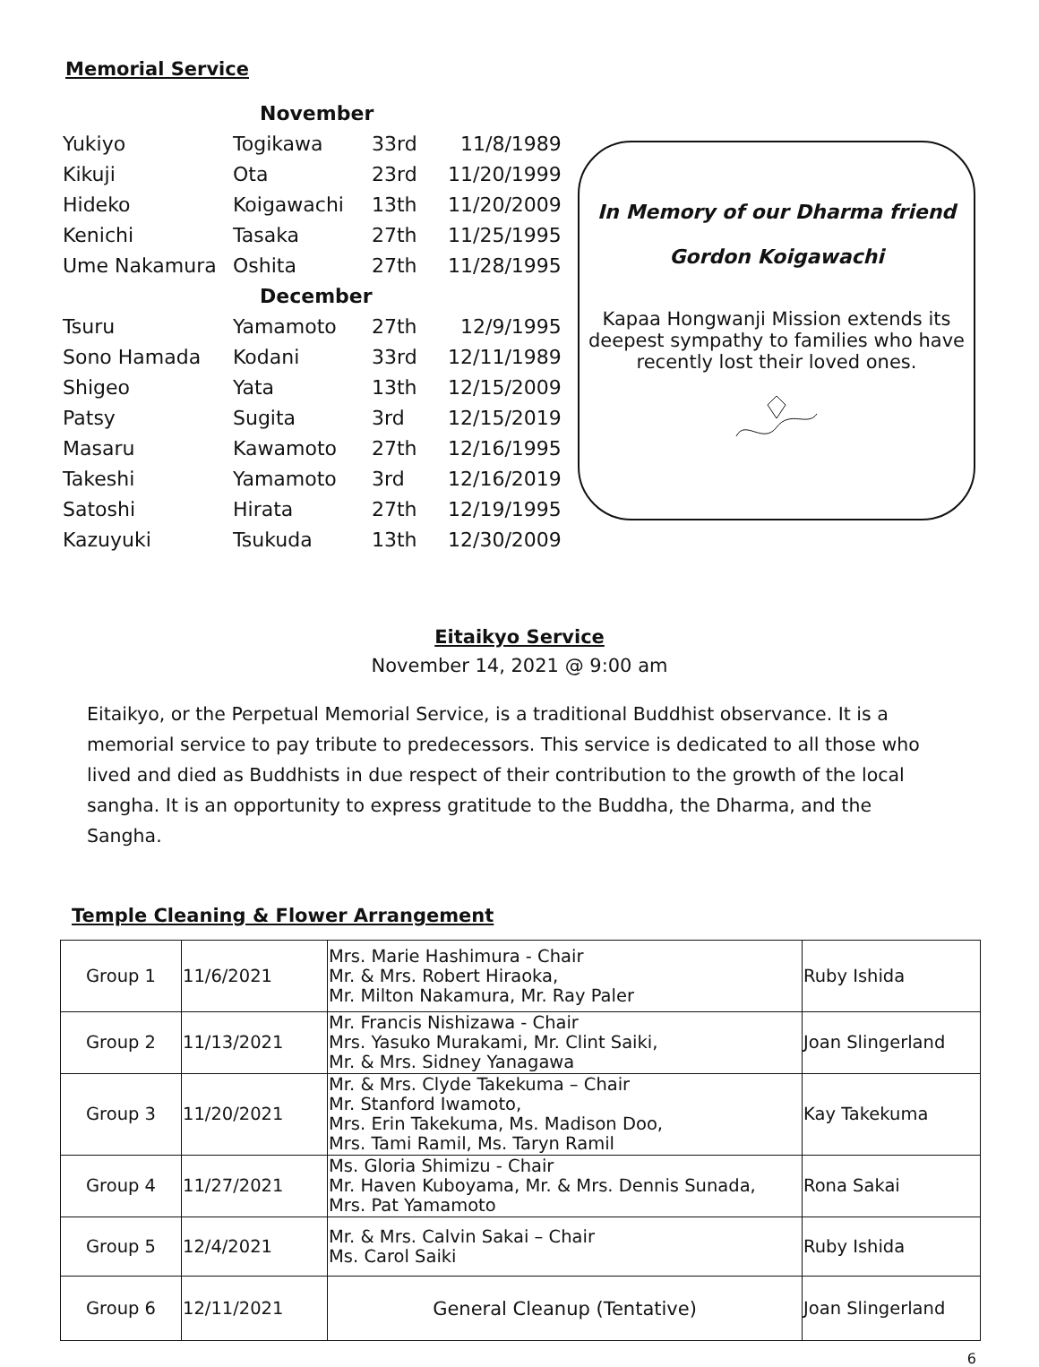Memorial Service
| November | | | |
| Yukiyo | Togikawa | 33rd | 11/8/1989 |
| Kikuji | Ota | 23rd | 11/20/1999 |
| Hideko | Koigawachi | 13th | 11/20/2009 |
| Kenichi | Tasaka | 27th | 11/25/1995 |
| Ume Nakamura | Oshita | 27th | 11/28/1995 |
| December | | | |
| Tsuru | Yamamoto | 27th | 12/9/1995 |
| Sono Hamada | Kodani | 33rd | 12/11/1989 |
| Shigeo | Yata | 13th | 12/15/2009 |
| Patsy | Sugita | 3rd | 12/15/2019 |
| Masaru | Kawamoto | 27th | 12/16/1995 |
| Takeshi | Yamamoto | 3rd | 12/16/2019 |
| Satoshi | Hirata | 27th | 12/19/1995 |
| Kazuyuki | Tsukuda | 13th | 12/30/2009 |
In Memory of our Dharma friend
Gordon Koigawachi
Kapaa Hongwanji Mission extends its deepest sympathy to families who have recently lost their loved ones.
Eitaikyo Service
November 14, 2021 @ 9:00 am
Eitaikyo, or the Perpetual Memorial Service, is a traditional Buddhist observance. It is a memorial service to pay tribute to predecessors. This service is dedicated to all those who lived and died as Buddhists in due respect of their contribution to the growth of the local sangha. It is an opportunity to express gratitude to the Buddha, the Dharma, and the Sangha.
Temple Cleaning & Flower Arrangement
| Group 1 | 11/6/2021 | Mrs. Marie Hashimura - Chair Mr. & Mrs. Robert Hiraoka, Mr. Milton Nakamura, Mr. Ray Paler | Ruby Ishida |
| Group 2 | 11/13/2021 | Mr. Francis Nishizawa - Chair Mrs. Yasuko Murakami, Mr. Clint Saiki, Mr. & Mrs. Sidney Yanagawa | Joan Slingerland |
| Group 3 | 11/20/2021 | Mr. & Mrs. Clyde Takekuma – Chair Mr. Stanford Iwamoto, Mrs. Erin Takekuma, Ms. Madison Doo, Mrs. Tami Ramil, Ms. Taryn Ramil | Kay Takekuma |
| Group 4 | 11/27/2021 | Ms. Gloria Shimizu - Chair Mr. Haven Kuboyama, Mr. & Mrs. Dennis Sunada, Mrs. Pat Yamamoto | Rona Sakai |
| Group 5 | 12/4/2021 | Mr. & Mrs. Calvin Sakai – Chair Ms. Carol Saiki | Ruby Ishida |
| Group 6 | 12/11/2021 | General Cleanup (Tentative) | Joan Slingerland |
6